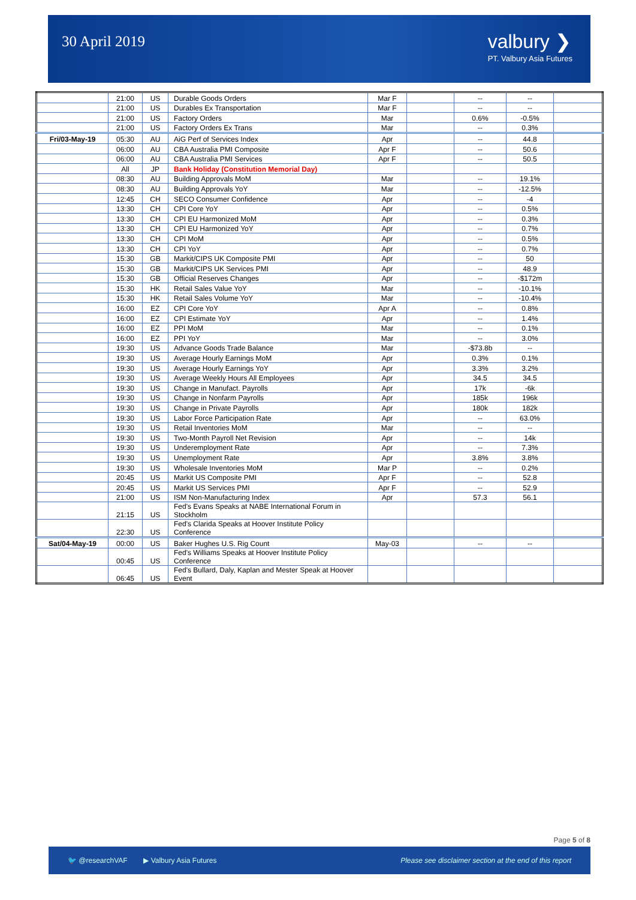30 April 2019
valbury ❯
PT. Valbury Asia Futures
| | 21:00 | US | Durable Goods Orders | Mar F | | -- | -- | |
| | 21:00 | US | Durables Ex Transportation | Mar F | | -- | -- | |
| | 21:00 | US | Factory Orders | Mar | | 0.6% | -0.5% | |
| | 21:00 | US | Factory Orders Ex Trans | Mar | | -- | 0.3% | |
| Fri/03-May-19 | 05:30 | AU | AiG Perf of Services Index | Apr | | -- | 44.8 | |
| | 06:00 | AU | CBA Australia PMI Composite | Apr F | | -- | 50.6 | |
| | 06:00 | AU | CBA Australia PMI Services | Apr F | | -- | 50.5 | |
| | All | JP | Bank Holiday (Constitution Memorial Day) | | | | | |
| | 08:30 | AU | Building Approvals MoM | Mar | | -- | 19.1% | |
| | 08:30 | AU | Building Approvals YoY | Mar | | -- | -12.5% | |
| | 12:45 | CH | SECO Consumer Confidence | Apr | | -- | -4 | |
| | 13:30 | CH | CPI Core YoY | Apr | | -- | 0.5% | |
| | 13:30 | CH | CPI EU Harmonized MoM | Apr | | -- | 0.3% | |
| | 13:30 | CH | CPI EU Harmonized YoY | Apr | | -- | 0.7% | |
| | 13:30 | CH | CPI MoM | Apr | | -- | 0.5% | |
| | 13:30 | CH | CPI YoY | Apr | | -- | 0.7% | |
| | 15:30 | GB | Markit/CIPS UK Composite PMI | Apr | | -- | 50 | |
| | 15:30 | GB | Markit/CIPS UK Services PMI | Apr | | -- | 48.9 | |
| | 15:30 | GB | Official Reserves Changes | Apr | | -- | -$172m | |
| | 15:30 | HK | Retail Sales Value YoY | Mar | | -- | -10.1% | |
| | 15:30 | HK | Retail Sales Volume YoY | Mar | | -- | -10.4% | |
| | 16:00 | EZ | CPI Core YoY | Apr A | | -- | 0.8% | |
| | 16:00 | EZ | CPI Estimate YoY | Apr | | -- | 1.4% | |
| | 16:00 | EZ | PPI MoM | Mar | | -- | 0.1% | |
| | 16:00 | EZ | PPI YoY | Mar | | -- | 3.0% | |
| | 19:30 | US | Advance Goods Trade Balance | Mar | | -$73.8b | -- | |
| | 19:30 | US | Average Hourly Earnings MoM | Apr | | 0.3% | 0.1% | |
| | 19:30 | US | Average Hourly Earnings YoY | Apr | | 3.3% | 3.2% | |
| | 19:30 | US | Average Weekly Hours All Employees | Apr | | 34.5 | 34.5 | |
| | 19:30 | US | Change in Manufact. Payrolls | Apr | | 17k | -6k | |
| | 19:30 | US | Change in Nonfarm Payrolls | Apr | | 185k | 196k | |
| | 19:30 | US | Change in Private Payrolls | Apr | | 180k | 182k | |
| | 19:30 | US | Labor Force Participation Rate | Apr | | -- | 63.0% | |
| | 19:30 | US | Retail Inventories MoM | Mar | | -- | -- | |
| | 19:30 | US | Two-Month Payroll Net Revision | Apr | | -- | 14k | |
| | 19:30 | US | Underemployment Rate | Apr | | -- | 7.3% | |
| | 19:30 | US | Unemployment Rate | Apr | | 3.8% | 3.8% | |
| | 19:30 | US | Wholesale Inventories MoM | Mar P | | -- | 0.2% | |
| | 20:45 | US | Markit US Composite PMI | Apr F | | -- | 52.8 | |
| | 20:45 | US | Markit US Services PMI | Apr F | | -- | 52.9 | |
| | 21:00 | US | ISM Non-Manufacturing Index | Apr | | 57.3 | 56.1 | |
| | 21:15 | US | Fed's Evans Speaks at NABE International Forum in Stockholm | | | | | |
| | 22:30 | US | Fed's Clarida Speaks at Hoover Institute Policy Conference | | | | | |
| Sat/04-May-19 | 00:00 | US | Baker Hughes U.S. Rig Count | May-03 | | -- | -- | |
| | 00:45 | US | Fed's Williams Speaks at Hoover Institute Policy Conference | | | | | |
| | 06:45 | US | Fed's Bullard, Daly, Kaplan and Mester Speak at Hoover Event | | | | | |
Page 5 of 8
🐦 @researchVAF ▶ Valbury Asia Futures Please see disclaimer section at the end of this report